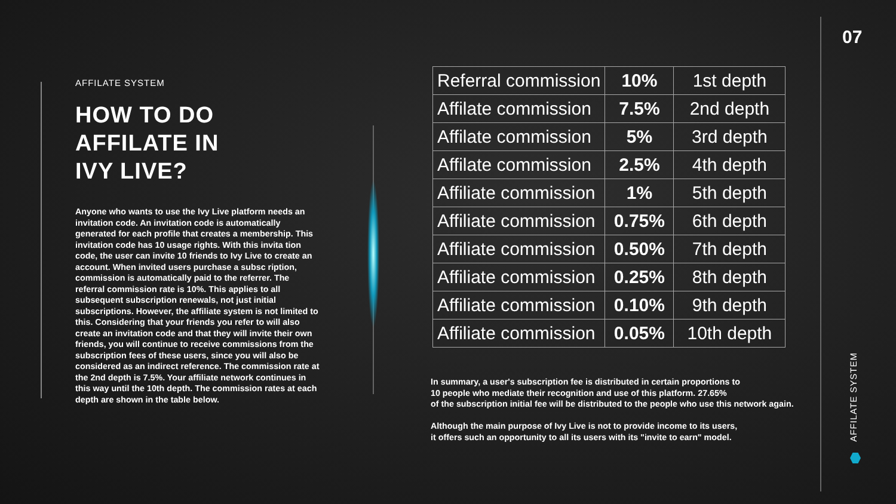AFFILATE SYSTEM
HOW TO DO
AFFILATE IN
IVY LIVE?
Anyone who wants to use the Ivy Live platform needs an invitation code. An invitation code is automatically generated for each profile that creates a membership. This invitation code has 10 usage rights. With this invita tion code, the user can invite 10 friends to Ivy Live to create an account. When invited users purchase a subsc ription, commission is automatically paid to the referrer. The referral commission rate is 10%. This applies to all subsequent subscription renewals, not just initial subscriptions. However, the affiliate system is not limited to this. Considering that your friends you refer to will also create an invitation code and that they will invite their own friends, you will continue to receive commissions from the subscription fees of these users, since you will also be considered as an indirect reference. The commission rate at the 2nd depth is 7.5%. Your affiliate network continues in this way until the 10th depth. The commission rates at each depth are shown in the table below.
| Referral commission | 10% | 1st depth |
| Affilate commission | 7.5% | 2nd depth |
| Affilate commission | 5% | 3rd depth |
| Affilate commission | 2.5% | 4th depth |
| Affiliate commission | 1% | 5th depth |
| Affiliate commission | 0.75% | 6th depth |
| Affiliate commission | 0.50% | 7th depth |
| Affiliate commission | 0.25% | 8th depth |
| Affiliate commission | 0.10% | 9th depth |
| Affiliate commission | 0.05% | 10th depth |
In summary, a user's subscription fee is distributed in certain proportions to
10 people who mediate their recognition and use of this platform. 27.65%
of the subscription initial fee will be distributed to the people who use this network again.
Although the main purpose of Ivy Live is not to provide income to its users,
it offers such an opportunity to all its users with its "invite to earn" model.
07
AFFILATE SYSTEM